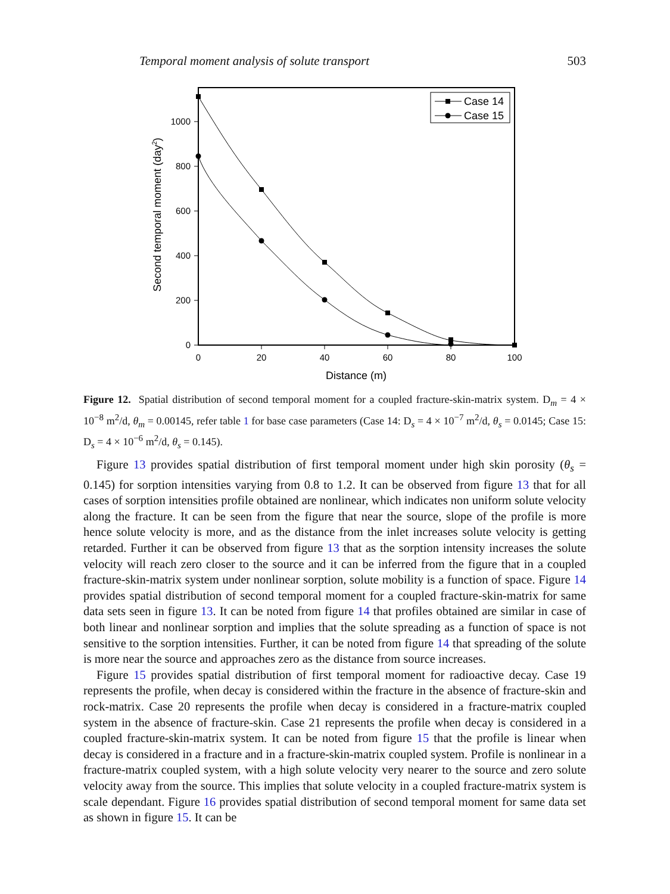Temporal moment analysis of solute transport 503
0
200
400
600
800
1000
0
20
40
60
80
100
Distance (m)
Second temporal moment (day2)
Case 14
Case 15
Figure 12. Spatial distribution of second temporal moment for a coupled fracture-skin-matrix system. D<sub>m</sub> = 4 × 10<sup>−8</sup> m<sup>2</sup>/d, θ<sub>m</sub> = 0.00145, refer table 1 for base case parameters (Case 14: D<sub>s</sub> = 4 × 10<sup>−7</sup> m<sup>2</sup>/d, θ<sub>s</sub> = 0.0145; Case 15: D<sub>s</sub> = 4 × 10<sup>−6</sup> m<sup>2</sup>/d, θ<sub>s</sub> = 0.145).
Figure 13 provides spatial distribution of first temporal moment under high skin porosity (θ<sub>s</sub> = 0.145) for sorption intensities varying from 0.8 to 1.2. It can be observed from figure 13 that for all cases of sorption intensities profile obtained are nonlinear, which indicates non uniform solute velocity along the fracture. It can be seen from the figure that near the source, slope of the profile is more hence solute velocity is more, and as the distance from the inlet increases solute velocity is getting retarded. Further it can be observed from figure 13 that as the sorption intensity increases the solute velocity will reach zero closer to the source and it can be inferred from the figure that in a coupled fracture-skin-matrix system under nonlinear sorption, solute mobility is a function of space. Figure 14 provides spatial distribution of second temporal moment for a coupled fracture-skin-matrix for same data sets seen in figure 13. It can be noted from figure 14 that profiles obtained are similar in case of both linear and nonlinear sorption and implies that the solute spreading as a function of space is not sensitive to the sorption intensities. Further, it can be noted from figure 14 that spreading of the solute is more near the source and approaches zero as the distance from source increases.
Figure 15 provides spatial distribution of first temporal moment for radioactive decay. Case 19 represents the profile, when decay is considered within the fracture in the absence of fracture-skin and rock-matrix. Case 20 represents the profile when decay is considered in a fracture-matrix coupled system in the absence of fracture-skin. Case 21 represents the profile when decay is considered in a coupled fracture-skin-matrix system. It can be noted from figure 15 that the profile is linear when decay is considered in a fracture and in a fracture-skin-matrix coupled system. Profile is nonlinear in a fracture-matrix coupled system, with a high solute velocity very nearer to the source and zero solute velocity away from the source. This implies that solute velocity in a coupled fracture-matrix system is scale dependant. Figure 16 provides spatial distribution of second temporal moment for same data set as shown in figure 15. It can be